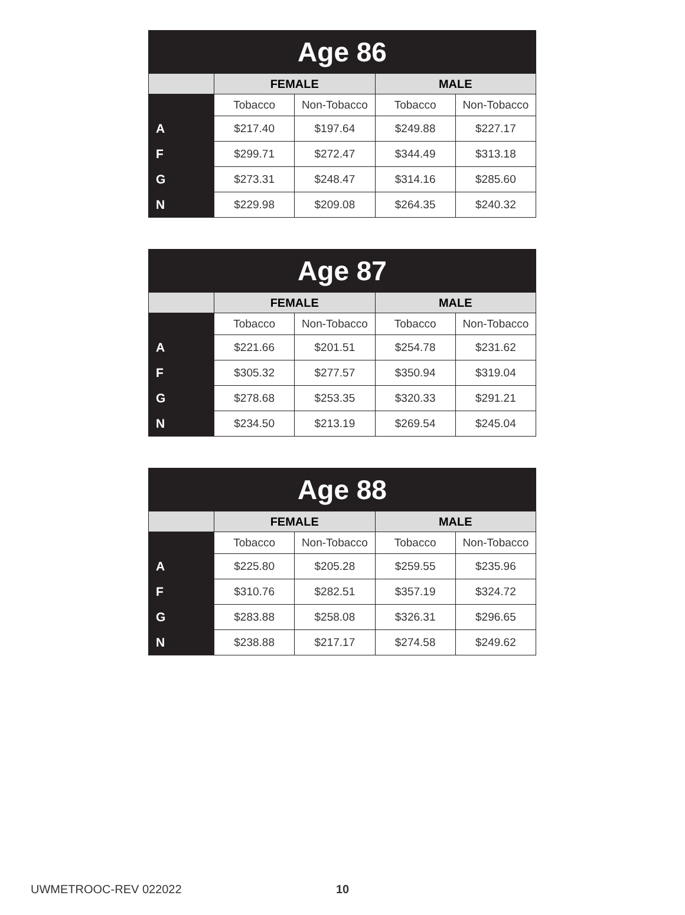| Age 86 | | | | |
| --- | --- | --- | --- | --- |
| | FEMALE | | MALE | |
| | Tobacco | Non-Tobacco | Tobacco | Non-Tobacco |
| A | $217.40 | $197.64 | $249.88 | $227.17 |
| F | $299.71 | $272.47 | $344.49 | $313.18 |
| G | $273.31 | $248.47 | $314.16 | $285.60 |
| N | $229.98 | $209.08 | $264.35 | $240.32 |
| Age 87 | | | | |
| --- | --- | --- | --- | --- |
| | FEMALE | | MALE | |
| | Tobacco | Non-Tobacco | Tobacco | Non-Tobacco |
| A | $221.66 | $201.51 | $254.78 | $231.62 |
| F | $305.32 | $277.57 | $350.94 | $319.04 |
| G | $278.68 | $253.35 | $320.33 | $291.21 |
| N | $234.50 | $213.19 | $269.54 | $245.04 |
| Age 88 | | | | |
| --- | --- | --- | --- | --- |
| | FEMALE | | MALE | |
| | Tobacco | Non-Tobacco | Tobacco | Non-Tobacco |
| A | $225.80 | $205.28 | $259.55 | $235.96 |
| F | $310.76 | $282.51 | $357.19 | $324.72 |
| G | $283.88 | $258.08 | $326.31 | $296.65 |
| N | $238.88 | $217.17 | $274.58 | $249.62 |
UWMETROOC-REV 022022 10